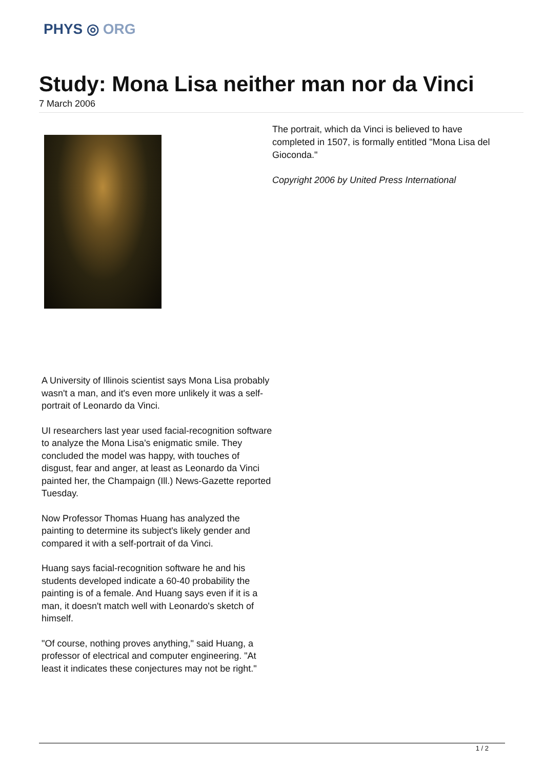PHYS ◎ ORG
Study: Mona Lisa neither man nor da Vinci
7 March 2006
The portrait, which da Vinci is believed to have completed in 1507, is formally entitled "Mona Lisa del Gioconda."
Copyright 2006 by United Press International
A University of Illinois scientist says Mona Lisa probably wasn't a man, and it's even more unlikely it was a self-portrait of Leonardo da Vinci.
UI researchers last year used facial-recognition software to analyze the Mona Lisa's enigmatic smile. They concluded the model was happy, with touches of disgust, fear and anger, at least as Leonardo da Vinci painted her, the Champaign (Ill.) News-Gazette reported Tuesday.
Now Professor Thomas Huang has analyzed the painting to determine its subject's likely gender and compared it with a self-portrait of da Vinci.
Huang says facial-recognition software he and his students developed indicate a 60-40 probability the painting is of a female. And Huang says even if it is a man, it doesn't match well with Leonardo's sketch of himself.
"Of course, nothing proves anything," said Huang, a professor of electrical and computer engineering. "At least it indicates these conjectures may not be right."
1 / 2